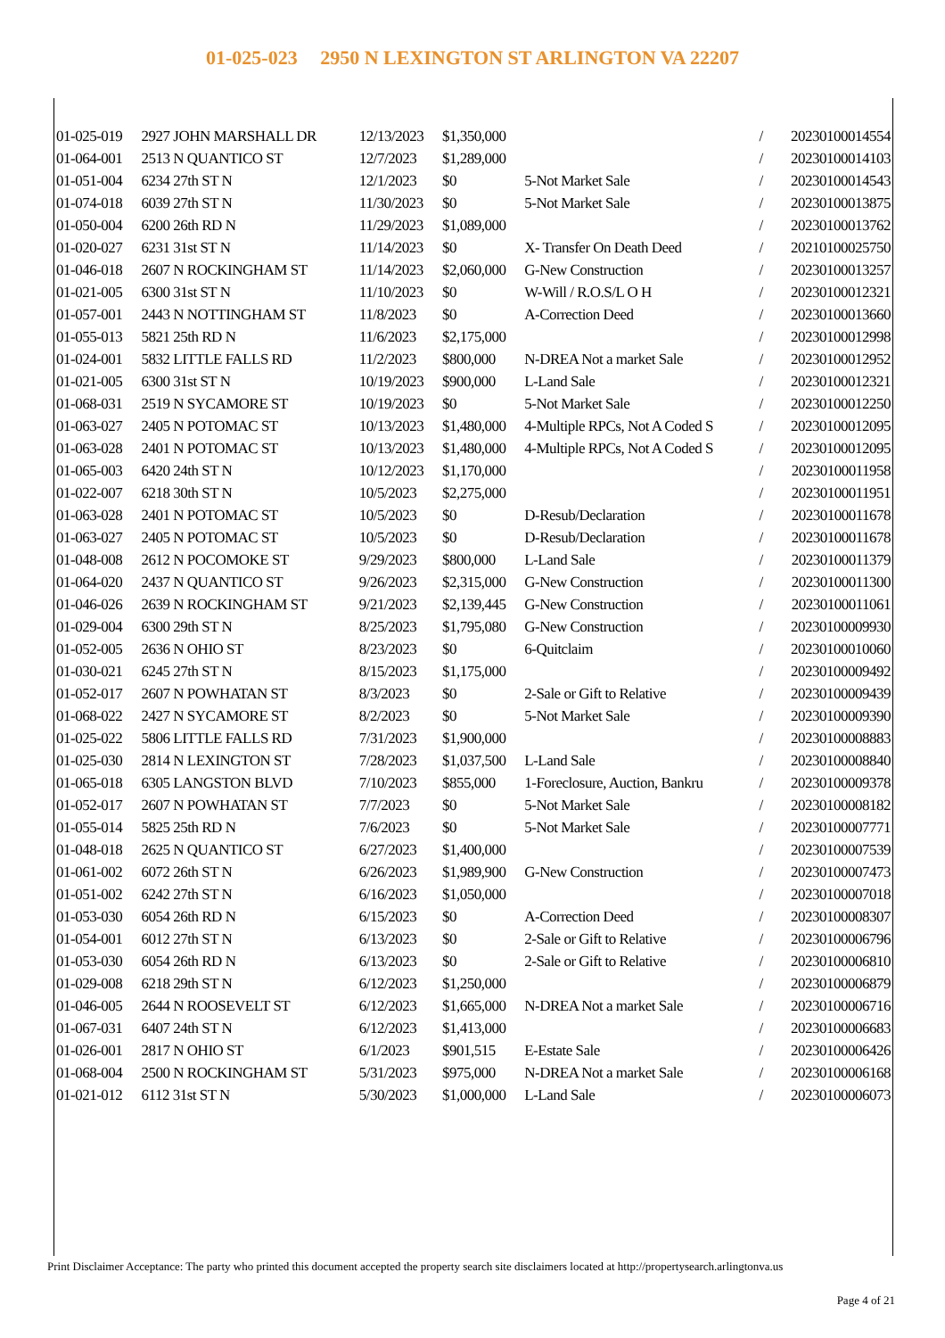01-025-023 2950 N LEXINGTON ST ARLINGTON VA 22207
| 01-025-019 | 2927 JOHN MARSHALL DR | 12/13/2023 | $1,350,000 | | / | 20230100014554 |
| 01-064-001 | 2513 N QUANTICO ST | 12/7/2023 | $1,289,000 | | / | 20230100014103 |
| 01-051-004 | 6234 27th ST N | 12/1/2023 | $0 | 5-Not Market Sale | / | 20230100014543 |
| 01-074-018 | 6039 27th ST N | 11/30/2023 | $0 | 5-Not Market Sale | / | 20230100013875 |
| 01-050-004 | 6200 26th RD N | 11/29/2023 | $1,089,000 | | / | 20230100013762 |
| 01-020-027 | 6231 31st ST N | 11/14/2023 | $0 | X- Transfer On Death Deed | / | 20210100025750 |
| 01-046-018 | 2607 N ROCKINGHAM ST | 11/14/2023 | $2,060,000 | G-New Construction | / | 20230100013257 |
| 01-021-005 | 6300 31st ST N | 11/10/2023 | $0 | W-Will / R.O.S/L O H | / | 20230100012321 |
| 01-057-001 | 2443 N NOTTINGHAM ST | 11/8/2023 | $0 | A-Correction Deed | / | 20230100013660 |
| 01-055-013 | 5821 25th RD N | 11/6/2023 | $2,175,000 | | / | 20230100012998 |
| 01-024-001 | 5832 LITTLE FALLS RD | 11/2/2023 | $800,000 | N-DREA Not a market Sale | / | 20230100012952 |
| 01-021-005 | 6300 31st ST N | 10/19/2023 | $900,000 | L-Land Sale | / | 20230100012321 |
| 01-068-031 | 2519 N SYCAMORE ST | 10/19/2023 | $0 | 5-Not Market Sale | / | 20230100012250 |
| 01-063-027 | 2405 N POTOMAC ST | 10/13/2023 | $1,480,000 | 4-Multiple RPCs, Not A Coded S | / | 20230100012095 |
| 01-063-028 | 2401 N POTOMAC ST | 10/13/2023 | $1,480,000 | 4-Multiple RPCs, Not A Coded S | / | 20230100012095 |
| 01-065-003 | 6420 24th ST N | 10/12/2023 | $1,170,000 | | / | 20230100011958 |
| 01-022-007 | 6218 30th ST N | 10/5/2023 | $2,275,000 | | / | 20230100011951 |
| 01-063-028 | 2401 N POTOMAC ST | 10/5/2023 | $0 | D-Resub/Declaration | / | 20230100011678 |
| 01-063-027 | 2405 N POTOMAC ST | 10/5/2023 | $0 | D-Resub/Declaration | / | 20230100011678 |
| 01-048-008 | 2612 N POCOMOKE ST | 9/29/2023 | $800,000 | L-Land Sale | / | 20230100011379 |
| 01-064-020 | 2437 N QUANTICO ST | 9/26/2023 | $2,315,000 | G-New Construction | / | 20230100011300 |
| 01-046-026 | 2639 N ROCKINGHAM ST | 9/21/2023 | $2,139,445 | G-New Construction | / | 20230100011061 |
| 01-029-004 | 6300 29th ST N | 8/25/2023 | $1,795,080 | G-New Construction | / | 20230100009930 |
| 01-052-005 | 2636 N OHIO ST | 8/23/2023 | $0 | 6-Quitclaim | / | 20230100010060 |
| 01-030-021 | 6245 27th ST N | 8/15/2023 | $1,175,000 | | / | 20230100009492 |
| 01-052-017 | 2607 N POWHATAN ST | 8/3/2023 | $0 | 2-Sale or Gift to Relative | / | 20230100009439 |
| 01-068-022 | 2427 N SYCAMORE ST | 8/2/2023 | $0 | 5-Not Market Sale | / | 20230100009390 |
| 01-025-022 | 5806 LITTLE FALLS RD | 7/31/2023 | $1,900,000 | | / | 20230100008883 |
| 01-025-030 | 2814 N LEXINGTON ST | 7/28/2023 | $1,037,500 | L-Land Sale | / | 20230100008840 |
| 01-065-018 | 6305 LANGSTON BLVD | 7/10/2023 | $855,000 | 1-Foreclosure, Auction, Bankru | / | 20230100009378 |
| 01-052-017 | 2607 N POWHATAN ST | 7/7/2023 | $0 | 5-Not Market Sale | / | 20230100008182 |
| 01-055-014 | 5825 25th RD N | 7/6/2023 | $0 | 5-Not Market Sale | / | 20230100007771 |
| 01-048-018 | 2625 N QUANTICO ST | 6/27/2023 | $1,400,000 | | / | 20230100007539 |
| 01-061-002 | 6072 26th ST N | 6/26/2023 | $1,989,900 | G-New Construction | / | 20230100007473 |
| 01-051-002 | 6242 27th ST N | 6/16/2023 | $1,050,000 | | / | 20230100007018 |
| 01-053-030 | 6054 26th RD N | 6/15/2023 | $0 | A-Correction Deed | / | 20230100008307 |
| 01-054-001 | 6012 27th ST N | 6/13/2023 | $0 | 2-Sale or Gift to Relative | / | 20230100006796 |
| 01-053-030 | 6054 26th RD N | 6/13/2023 | $0 | 2-Sale or Gift to Relative | / | 20230100006810 |
| 01-029-008 | 6218 29th ST N | 6/12/2023 | $1,250,000 | | / | 20230100006879 |
| 01-046-005 | 2644 N ROOSEVELT ST | 6/12/2023 | $1,665,000 | N-DREA Not a market Sale | / | 20230100006716 |
| 01-067-031 | 6407 24th ST N | 6/12/2023 | $1,413,000 | | / | 20230100006683 |
| 01-026-001 | 2817 N OHIO ST | 6/1/2023 | $901,515 | E-Estate Sale | / | 20230100006426 |
| 01-068-004 | 2500 N ROCKINGHAM ST | 5/31/2023 | $975,000 | N-DREA Not a market Sale | / | 20230100006168 |
| 01-021-012 | 6112 31st ST N | 5/30/2023 | $1,000,000 | L-Land Sale | / | 20230100006073 |
Print Disclaimer Acceptance: The party who printed this document accepted the property search site disclaimers located at http://propertysearch.arlingtonva.us
Page 4 of 21